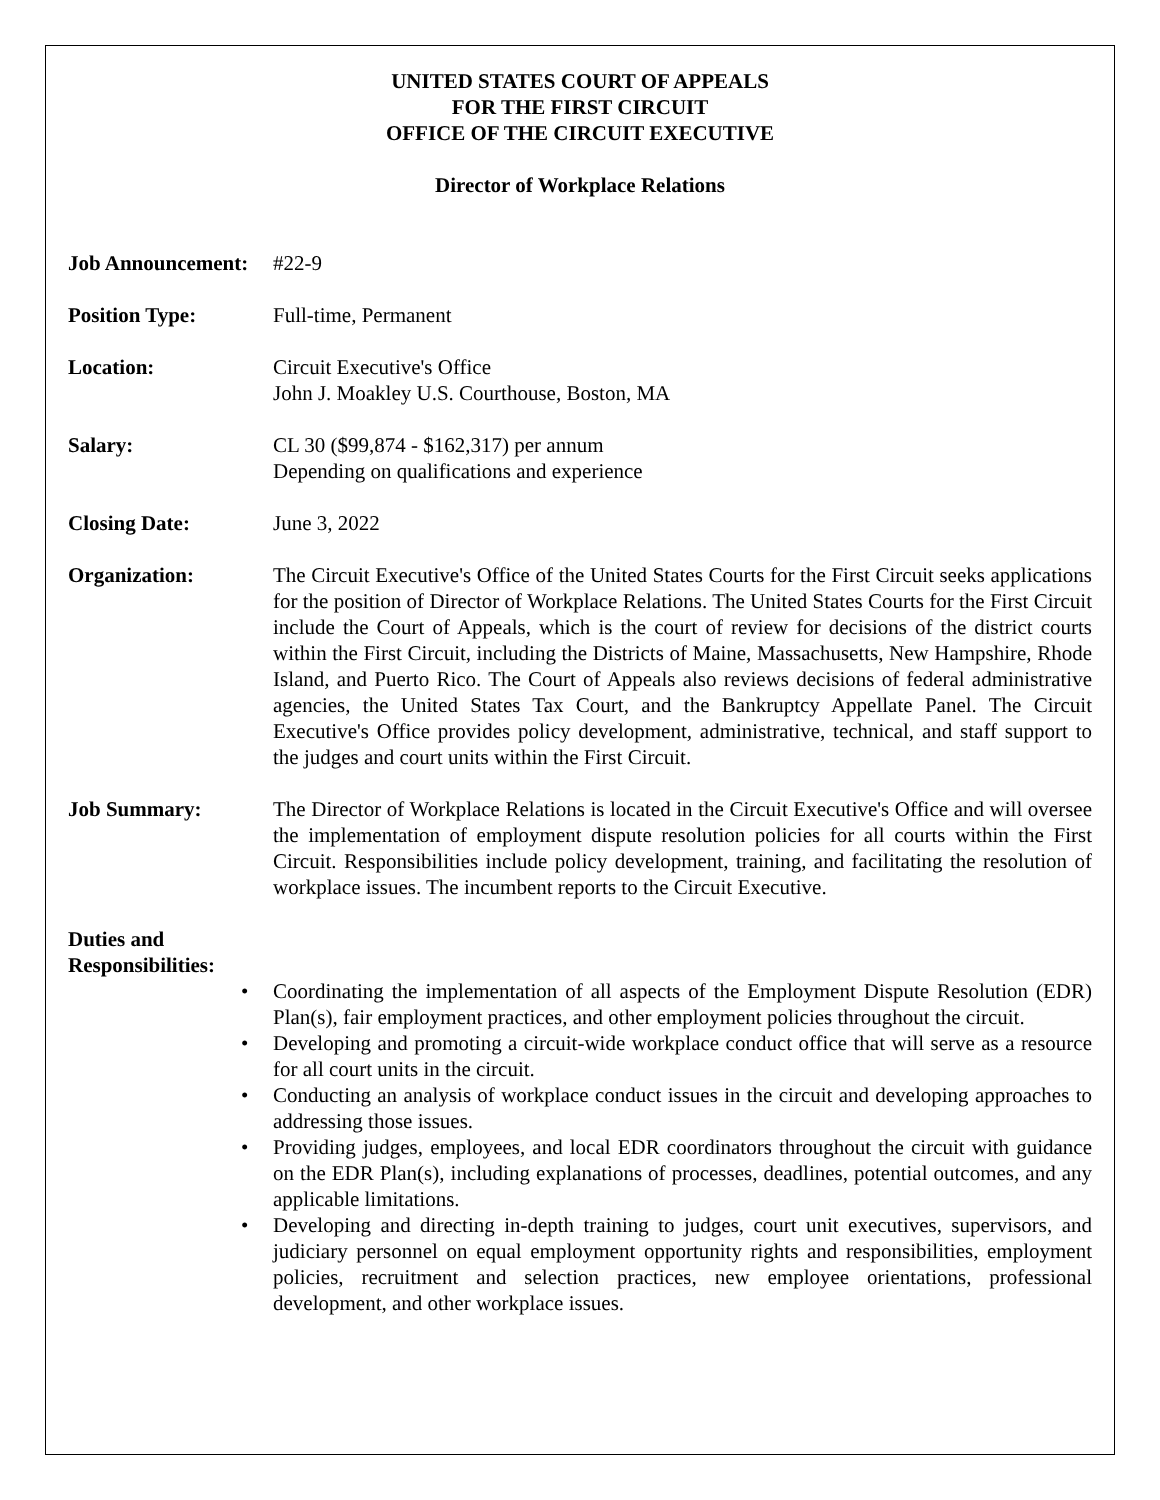UNITED STATES COURT OF APPEALS
FOR THE FIRST CIRCUIT
OFFICE OF THE CIRCUIT EXECUTIVE
Director of Workplace Relations
Job Announcement:
#22-9
Position Type: Full-time, Permanent
Location: Circuit Executive's Office
John J. Moakley U.S. Courthouse, Boston, MA
Salary: CL 30 ($99,874 - $162,317) per annum
Depending on qualifications and experience
Closing Date: June 3, 2022
Organization: The Circuit Executive's Office of the United States Courts for the First Circuit seeks applications for the position of Director of Workplace Relations. The United States Courts for the First Circuit include the Court of Appeals, which is the court of review for decisions of the district courts within the First Circuit, including the Districts of Maine, Massachusetts, New Hampshire, Rhode Island, and Puerto Rico. The Court of Appeals also reviews decisions of federal administrative agencies, the United States Tax Court, and the Bankruptcy Appellate Panel. The Circuit Executive's Office provides policy development, administrative, technical, and staff support to the judges and court units within the First Circuit.
Job Summary: The Director of Workplace Relations is located in the Circuit Executive's Office and will oversee the implementation of employment dispute resolution policies for all courts within the First Circuit. Responsibilities include policy development, training, and facilitating the resolution of workplace issues. The incumbent reports to the Circuit Executive.
Duties and
Responsibilities:
• Coordinating the implementation of all aspects of the Employment Dispute Resolution (EDR) Plan(s), fair employment practices, and other employment policies throughout the circuit.
• Developing and promoting a circuit-wide workplace conduct office that will serve as a resource for all court units in the circuit.
• Conducting an analysis of workplace conduct issues in the circuit and developing approaches to addressing those issues.
• Providing judges, employees, and local EDR coordinators throughout the circuit with guidance on the EDR Plan(s), including explanations of processes, deadlines, potential outcomes, and any applicable limitations.
• Developing and directing in-depth training to judges, court unit executives, supervisors, and judiciary personnel on equal employment opportunity rights and responsibilities, employment policies, recruitment and selection practices, new employee orientations, professional development, and other workplace issues.